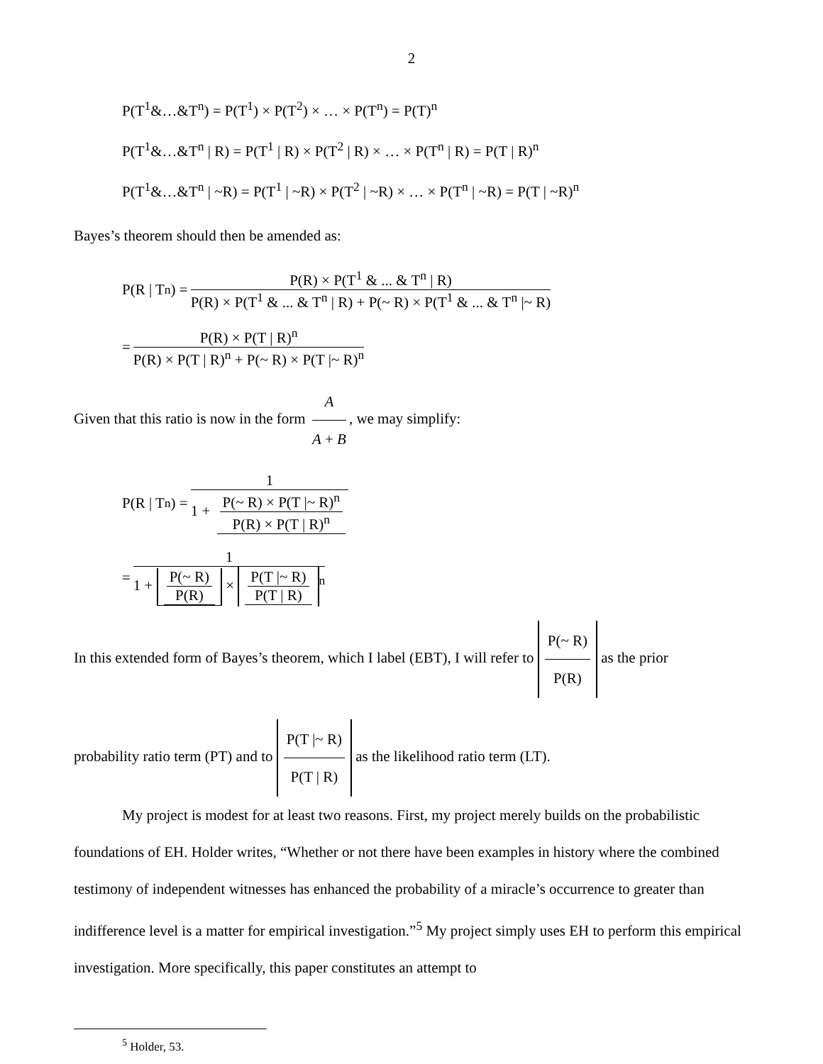2
P(T<sup>1</sup>&…&T<sup>n</sup>) = P(T<sup>1</sup>) × P(T<sup>2</sup>) × … × P(T<sup>n</sup>) = P(T)<sup>n</sup>
P(T<sup>1</sup>&…&T<sup>n</sup> | R) = P(T<sup>1</sup> | R) × P(T<sup>2</sup> | R) × … × P(T<sup>n</sup> | R) = P(T | R)<sup>n</sup>
P(T<sup>1</sup>&…&T<sup>n</sup> | ~R) = P(T<sup>1</sup> | ~R) × P(T<sup>2</sup> | ~R) × … × P(T<sup>n</sup> | ~R) = P(T | ~R)<sup>n</sup>
Bayes’s theorem should then be amended as:
P(R | T<sup>n</sup>) = P(R) × P(T<sup>1</sup> & ... & T<sup>n</sup> | R) P(R) × P(T<sup>1</sup> & ... & T<sup>n</sup> | R) + P(~ R) × P(T<sup>1</sup> & ... & T<sup>n</sup> |~ R)
= P(R) × P(T | R)<sup>n</sup> P(R) × P(T | R)<sup>n</sup> + P(~ R) × P(T |~ R)<sup>n</sup>
Given that this ratio is now in the form A A + B, we may simplify:
P(R | T<sup>n</sup>) = 1 1 + P(~ R) × P(T |~ R)<sup>n</sup> P(R) × P(T | R)<sup>n</sup>
= 1 1 + P(~ R) P(R) × P(T |~ R) P(T | R)<sup>n</sup>
In this extended form of Bayes’s theorem, which I label (EBT), I will refer to P(~ R) P(R) as the prior
probability ratio term (PT) and to P(T |~ R) P(T | R) as the likelihood ratio term (LT).
My project is modest for at least two reasons. First, my project merely builds on the probabilistic foundations of EH. Holder writes, “Whether or not there have been examples in history where the combined testimony of independent witnesses has enhanced the probability of a miracle’s occurrence to greater than indifference level is a matter for empirical investigation.”<sup>5</sup> My project simply uses EH to perform this empirical investigation. More specifically, this paper constitutes an attempt to
<sup>5</sup> Holder, 53.